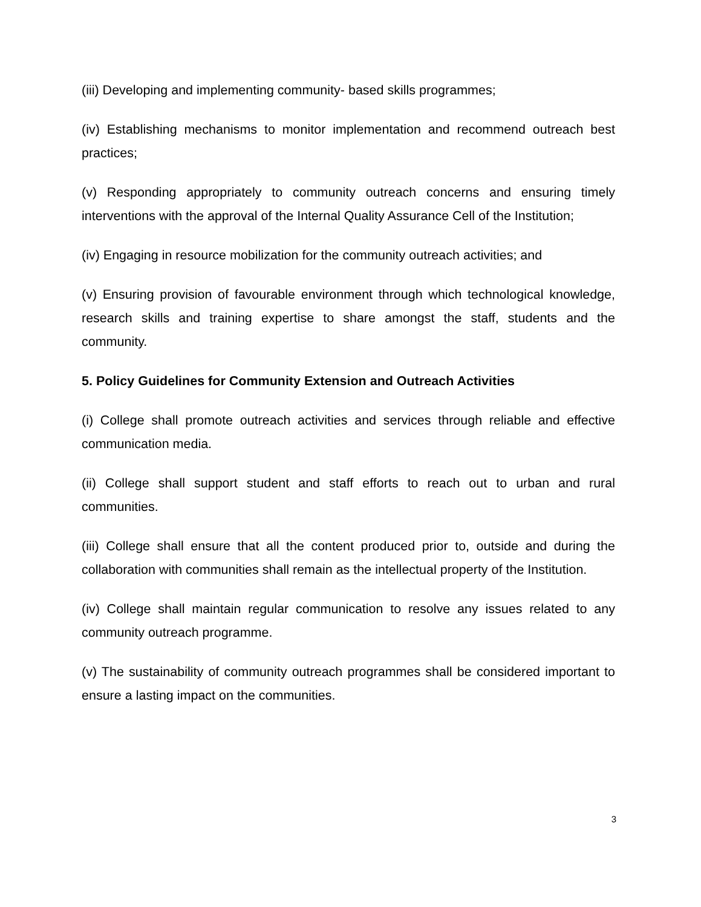(iii) Developing and implementing community- based skills programmes;
(iv) Establishing mechanisms to monitor implementation and recommend outreach best practices;
(v) Responding appropriately to community outreach concerns and ensuring timely interventions with the approval of the Internal Quality Assurance Cell of the Institution;
(iv) Engaging in resource mobilization for the community outreach activities; and
(v) Ensuring provision of favourable environment through which technological knowledge, research skills and training expertise to share amongst the staff, students and the community.
5. Policy Guidelines for Community Extension and Outreach Activities
(i) College shall promote outreach activities and services through reliable and effective communication media.
(ii) College shall support student and staff efforts to reach out to urban and rural communities.
(iii) College shall ensure that all the content produced prior to, outside and during the collaboration with communities shall remain as the intellectual property of the Institution.
(iv) College shall maintain regular communication to resolve any issues related to any community outreach programme.
(v) The sustainability of community outreach programmes shall be considered important to ensure a lasting impact on the communities.
3